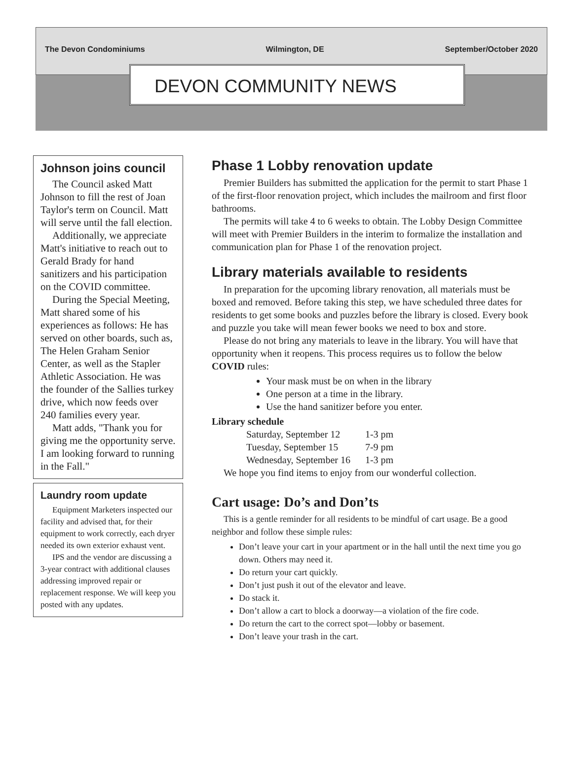The Devon Condominiums Wilmington, DE September/October 2020
DEVON COMMUNITY NEWS
Johnson joins council
The Council asked Matt Johnson to fill the rest of Joan Taylor's term on Council. Matt will serve until the fall election.
Additionally, we appreciate Matt's initiative to reach out to Gerald Brady for hand sanitizers and his participation on the COVID committee.
During the Special Meeting, Matt shared some of his experiences as follows: He has served on other boards, such as, The Helen Graham Senior Center, as well as the Stapler Athletic Association. He was the founder of the Sallies turkey drive, which now feeds over 240 families every year.
Matt adds, "Thank you for giving me the opportunity serve. I am looking forward to running in the Fall."
Laundry room update
Equipment Marketers inspected our facility and advised that, for their equipment to work correctly, each dryer needed its own exterior exhaust vent.
IPS and the vendor are discussing a 3-year contract with additional clauses addressing improved repair or replacement response. We will keep you posted with any updates.
Phase 1 Lobby renovation update
Premier Builders has submitted the application for the permit to start Phase 1 of the first-floor renovation project, which includes the mailroom and first floor bathrooms.
The permits will take 4 to 6 weeks to obtain. The Lobby Design Committee will meet with Premier Builders in the interim to formalize the installation and communication plan for Phase 1 of the renovation project.
Library materials available to residents
In preparation for the upcoming library renovation, all materials must be boxed and removed. Before taking this step, we have scheduled three dates for residents to get some books and puzzles before the library is closed. Every book and puzzle you take will mean fewer books we need to box and store.
Please do not bring any materials to leave in the library. You will have that opportunity when it reopens. This process requires us to follow the below COVID rules:
Your mask must be on when in the library
One person at a time in the library.
Use the hand sanitizer before you enter.
Library schedule
| Saturday, September 12 | 1-3 pm |
| Tuesday, September 15 | 7-9 pm |
| Wednesday, September 16 | 1-3 pm |
We hope you find items to enjoy from our wonderful collection.
Cart usage: Do’s and Don’ts
This is a gentle reminder for all residents to be mindful of cart usage. Be a good neighbor and follow these simple rules:
Don’t leave your cart in your apartment or in the hall until the next time you go down. Others may need it.
Do return your cart quickly.
Don’t just push it out of the elevator and leave.
Do stack it.
Don’t allow a cart to block a doorway—a violation of the fire code.
Do return the cart to the correct spot—lobby or basement.
Don’t leave your trash in the cart.